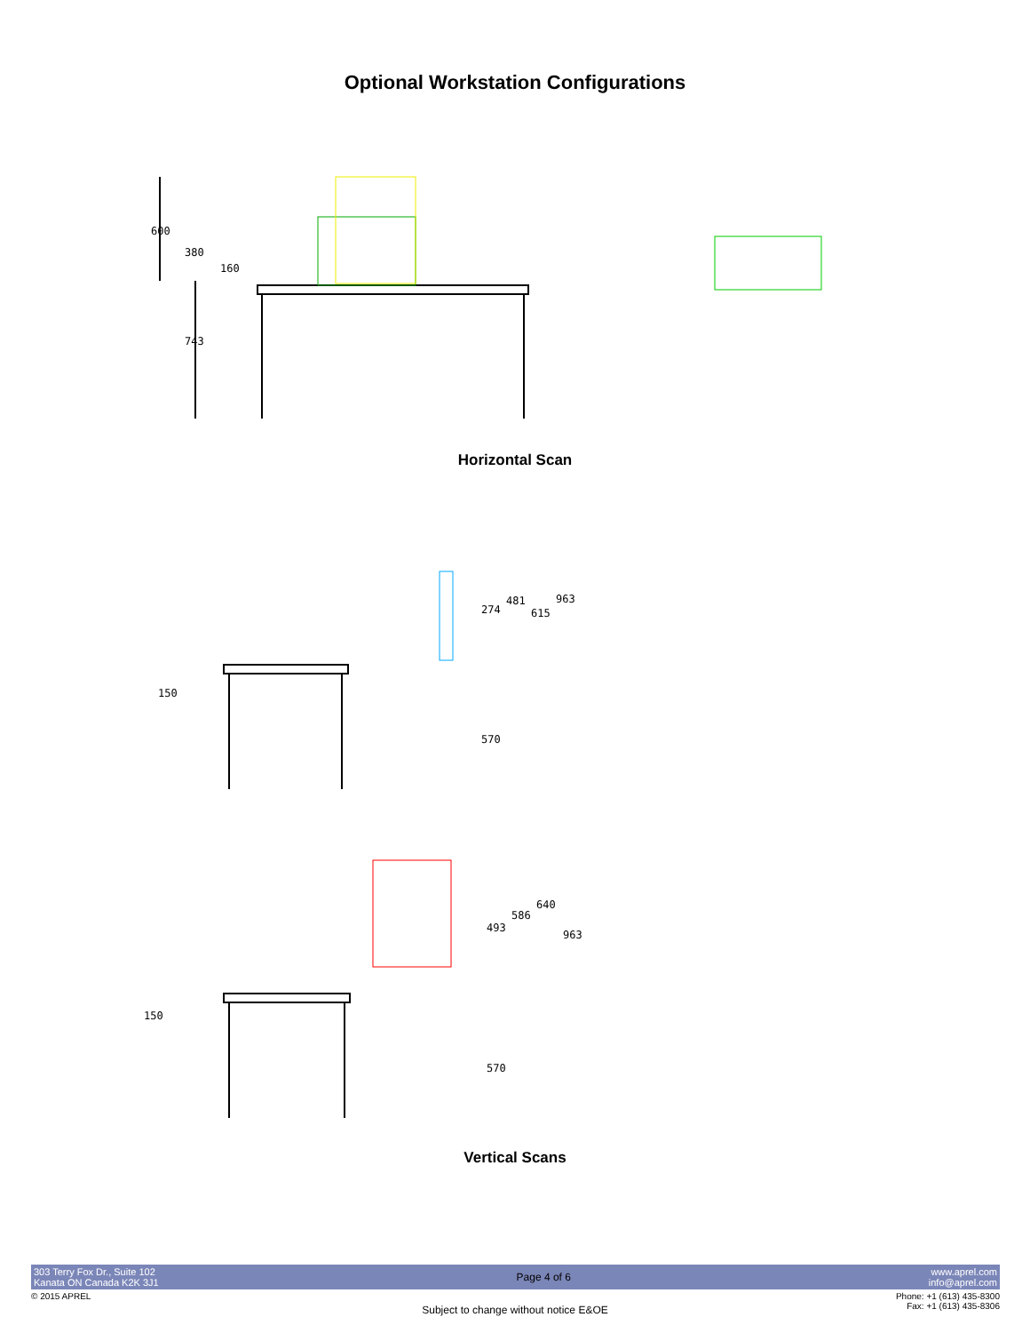Optional Workstation Configurations
600
380
160
743
Horizontal Scan
150
274
481
615
963
570
150
493
586
640
963
570
Vertical Scans
303 Terry Fox Dr., Suite 102
Kanata ON Canada K2K 3J1
Page 4 of 6
www.aprel.com
info@aprel.com
© 2015 APREL Phone: +1 (613) 435-8300
Fax: +1 (613) 435-8306
Subject to change without notice E&OE